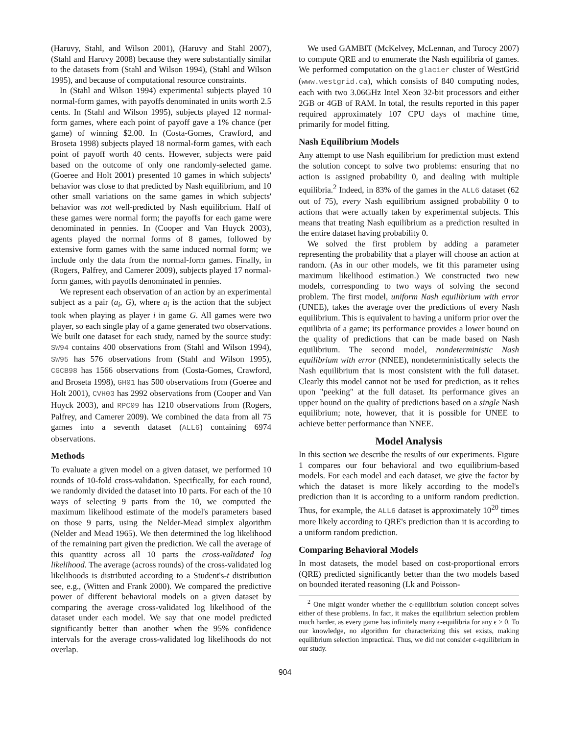(Haruvy, Stahl, and Wilson 2001), (Haruvy and Stahl 2007), (Stahl and Haruvy 2008) because they were substantially similar to the datasets from (Stahl and Wilson 1994), (Stahl and Wilson 1995), and because of computational resource constraints.
In (Stahl and Wilson 1994) experimental subjects played 10 normal-form games, with payoffs denominated in units worth 2.5 cents. In (Stahl and Wilson 1995), subjects played 12 normal-form games, where each point of payoff gave a 1% chance (per game) of winning $2.00. In (Costa-Gomes, Crawford, and Broseta 1998) subjects played 18 normal-form games, with each point of payoff worth 40 cents. However, subjects were paid based on the outcome of only one randomly-selected game. (Goeree and Holt 2001) presented 10 games in which subjects' behavior was close to that predicted by Nash equilibrium, and 10 other small variations on the same games in which subjects' behavior was not well-predicted by Nash equilibrium. Half of these games were normal form; the payoffs for each game were denominated in pennies. In (Cooper and Van Huyck 2003), agents played the normal forms of 8 games, followed by extensive form games with the same induced normal form; we include only the data from the normal-form games. Finally, in (Rogers, Palfrey, and Camerer 2009), subjects played 17 normal-form games, with payoffs denominated in pennies.
We represent each observation of an action by an experimental subject as a pair (a<sub>i</sub>, G), where a<sub>i</sub> is the action that the subject took when playing as player i in game G. All games were two player, so each single play of a game generated two observations. We built one dataset for each study, named by the source study: SW94 contains 400 observations from (Stahl and Wilson 1994), SW95 has 576 observations from (Stahl and Wilson 1995), CGCB98 has 1566 observations from (Costa-Gomes, Crawford, and Broseta 1998), GH01 has 500 observations from (Goeree and Holt 2001), CVH03 has 2992 observations from (Cooper and Van Huyck 2003), and RPC09 has 1210 observations from (Rogers, Palfrey, and Camerer 2009). We combined the data from all 75 games into a seventh dataset (ALL6) containing 6974 observations.
Methods
To evaluate a given model on a given dataset, we performed 10 rounds of 10-fold cross-validation. Specifically, for each round, we randomly divided the dataset into 10 parts. For each of the 10 ways of selecting 9 parts from the 10, we computed the maximum likelihood estimate of the model's parameters based on those 9 parts, using the Nelder-Mead simplex algorithm (Nelder and Mead 1965). We then determined the log likelihood of the remaining part given the prediction. We call the average of this quantity across all 10 parts the cross-validated log likelihood. The average (across rounds) of the cross-validated log likelihoods is distributed according to a Student's-t distribution see, e.g., (Witten and Frank 2000). We compared the predictive power of different behavioral models on a given dataset by comparing the average cross-validated log likelihood of the dataset under each model. We say that one model predicted significantly better than another when the 95% confidence intervals for the average cross-validated log likelihoods do not overlap.
We used GAMBIT (McKelvey, McLennan, and Turocy 2007) to compute QRE and to enumerate the Nash equilibria of games. We performed computation on the glacier cluster of WestGrid (www.westgrid.ca), which consists of 840 computing nodes, each with two 3.06GHz Intel Xeon 32-bit processors and either 2GB or 4GB of RAM. In total, the results reported in this paper required approximately 107 CPU days of machine time, primarily for model fitting.
Nash Equilibrium Models
Any attempt to use Nash equilibrium for prediction must extend the solution concept to solve two problems: ensuring that no action is assigned probability 0, and dealing with multiple equilibria.<sup>2</sup> Indeed, in 83% of the games in the ALL6 dataset (62 out of 75), every Nash equilibrium assigned probability 0 to actions that were actually taken by experimental subjects. This means that treating Nash equilibrium as a prediction resulted in the entire dataset having probability 0.
We solved the first problem by adding a parameter representing the probability that a player will choose an action at random. (As in our other models, we fit this parameter using maximum likelihood estimation.) We constructed two new models, corresponding to two ways of solving the second problem. The first model, uniform Nash equilibrium with error (UNEE), takes the average over the predictions of every Nash equilibrium. This is equivalent to having a uniform prior over the equilibria of a game; its performance provides a lower bound on the quality of predictions that can be made based on Nash equilibrium. The second model, nondeterministic Nash equilibrium with error (NNEE), nondeterministically selects the Nash equilibrium that is most consistent with the full dataset. Clearly this model cannot not be used for prediction, as it relies upon "peeking" at the full dataset. Its performance gives an upper bound on the quality of predictions based on a single Nash equilibrium; note, however, that it is possible for UNEE to achieve better performance than NNEE.
Model Analysis
In this section we describe the results of our experiments. Figure 1 compares our four behavioral and two equilibrium-based models. For each model and each dataset, we give the factor by which the dataset is more likely according to the model's prediction than it is according to a uniform random prediction. Thus, for example, the ALL6 dataset is approximately 10<sup>20</sup> times more likely according to QRE's prediction than it is according to a uniform random prediction.
Comparing Behavioral Models
In most datasets, the model based on cost-proportional errors (QRE) predicted significantly better than the two models based on bounded iterated reasoning (Lk and Poisson-
<sup>2</sup> One might wonder whether the ϵ-equilibrium solution concept solves either of these problems. In fact, it makes the equilibrium selection problem much harder, as every game has infinitely many ϵ-equilibria for any ϵ > 0. To our knowledge, no algorithm for characterizing this set exists, making equilibrium selection impractical. Thus, we did not consider ϵ-equilibrium in our study.
904